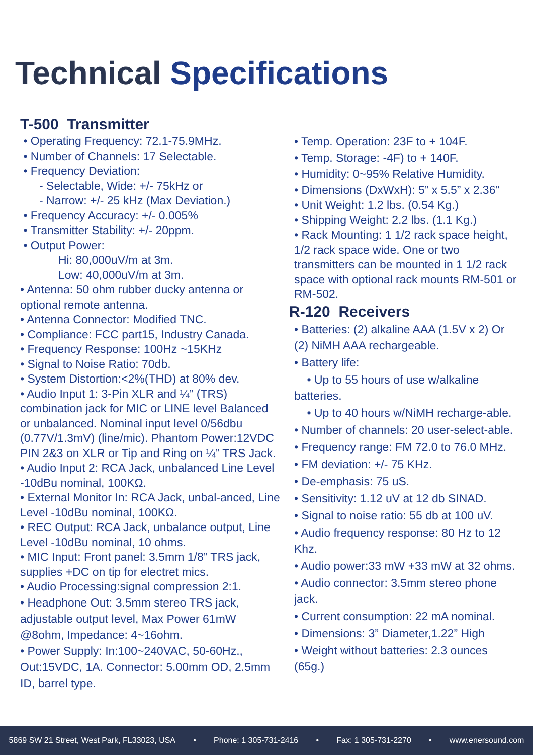Technical Specifications
T-500 Transmitter
• Operating Frequency: 72.1-75.9MHz.
• Number of Channels: 17 Selectable.
• Frequency Deviation:
- Selectable, Wide: +/- 75kHz or
- Narrow: +/- 25 kHz (Max Deviation.)
• Frequency Accuracy: +/- 0.005%
• Transmitter Stability: +/- 20ppm.
• Output Power:
Hi: 80,000uV/m at 3m.
Low: 40,000uV/m at 3m.
• Antenna: 50 ohm rubber ducky antenna or optional remote antenna.
• Antenna Connector: Modified TNC.
• Compliance: FCC part15, Industry Canada.
• Frequency Response: 100Hz ~15KHz
• Signal to Noise Ratio: 70db.
• System Distortion:<2%(THD) at 80% dev.
• Audio Input 1: 3-Pin XLR and ¼” (TRS) combination jack for MIC or LINE level Balanced or unbalanced. Nominal input level 0/56dbu (0.77V/1.3mV) (line/mic). Phantom Power:12VDC PIN 2&3 on XLR or Tip and Ring on ¼” TRS Jack.
• Audio Input 2: RCA Jack, unbalanced Line Level -10dBu nominal, 100KΩ.
• External Monitor In: RCA Jack, unbal-anced, Line Level -10dBu nominal, 100KΩ.
• REC Output: RCA Jack, unbalance output, Line Level -10dBu nominal, 10 ohms.
• MIC Input: Front panel: 3.5mm 1/8” TRS jack, supplies +DC on tip for electret mics.
• Audio Processing:signal compression 2:1.
• Headphone Out: 3.5mm stereo TRS jack, adjustable output level, Max Power 61mW @8ohm, Impedance: 4~16ohm.
• Power Supply: In:100~240VAC, 50-60Hz., Out:15VDC, 1A. Connector: 5.00mm OD, 2.5mm ID, barrel type.
• Temp. Operation: 23F to + 104F.
• Temp. Storage: -4F) to + 140F.
• Humidity: 0~95% Relative Humidity.
• Dimensions (DxWxH): 5” x 5.5” x 2.36”
• Unit Weight: 1.2 lbs. (0.54 Kg.)
• Shipping Weight: 2.2 lbs. (1.1 Kg.)
• Rack Mounting: 1 1/2 rack space height, 1/2 rack space wide. One or two transmitters can be mounted in 1 1/2 rack space with optional rack mounts RM-501 or RM-502.
R-120 Receivers
• Batteries: (2) alkaline AAA (1.5V x 2) Or (2) NiMH AAA rechargeable.
• Battery life:
• Up to 55 hours of use w/alkaline batteries.
• Up to 40 hours w/NiMH recharge-able.
• Number of channels: 20 user-select-able.
• Frequency range: FM 72.0 to 76.0 MHz.
• FM deviation: +/- 75 KHz.
• De-emphasis: 75 uS.
• Sensitivity: 1.12 uV at 12 db SINAD.
• Signal to noise ratio: 55 db at 100 uV.
• Audio frequency response: 80 Hz to 12 Khz.
• Audio power:33 mW +33 mW at 32 ohms.
• Audio connector: 3.5mm stereo phone jack.
• Current consumption: 22 mA nominal.
• Dimensions: 3” Diameter,1.22” High
• Weight without batteries: 2.3 ounces (65g.)
5869 SW 21 Street, West Park, FL33023, USA • Phone: 1 305-731-2416 • Fax: 1 305-731-2270 • www.enersound.com